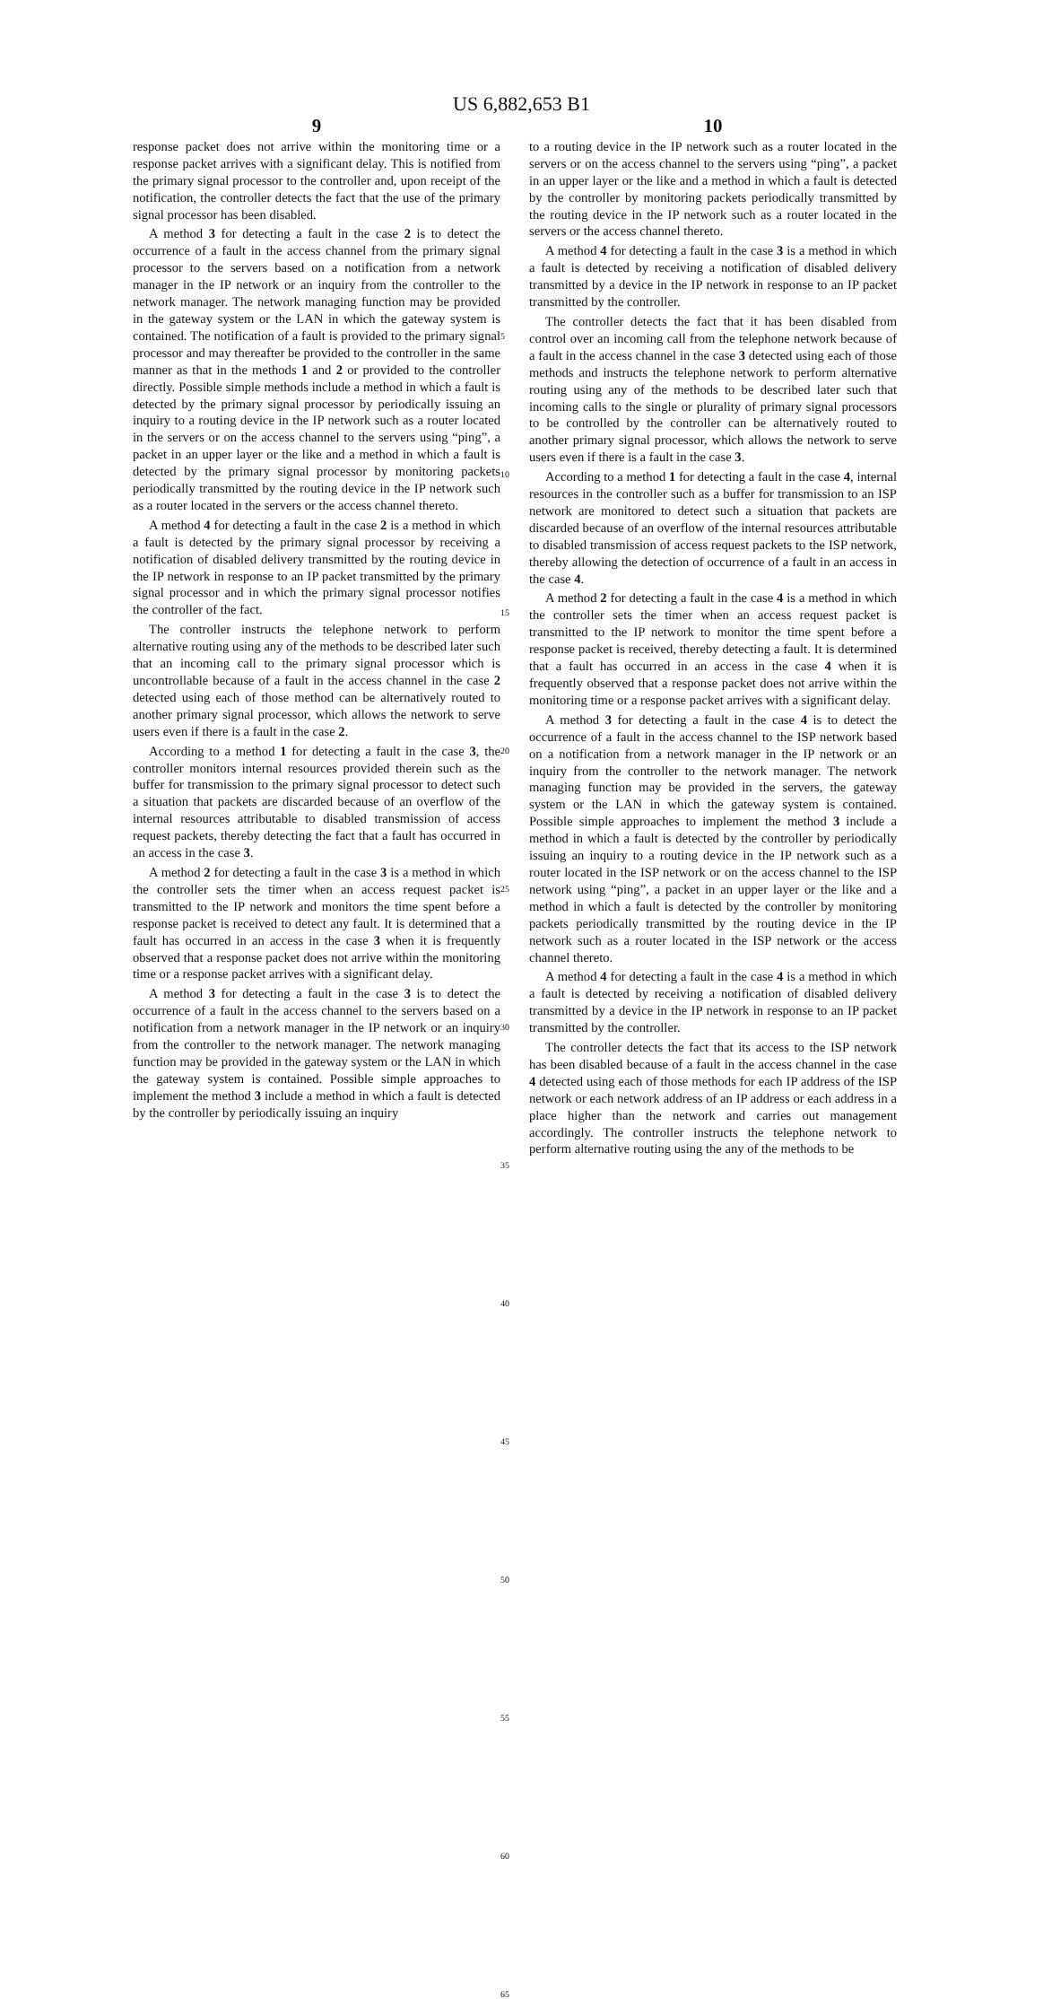US 6,882,653 B1
9
response packet does not arrive within the monitoring time or a response packet arrives with a significant delay. This is notified from the primary signal processor to the controller and, upon receipt of the notification, the controller detects the fact that the use of the primary signal processor has been disabled.
A method 3 for detecting a fault in the case 2 is to detect the occurrence of a fault in the access channel from the primary signal processor to the servers based on a notification from a network manager in the IP network or an inquiry from the controller to the network manager. The network managing function may be provided in the gateway system or the LAN in which the gateway system is contained. The notification of a fault is provided to the primary signal processor and may thereafter be provided to the controller in the same manner as that in the methods 1 and 2 or provided to the controller directly. Possible simple methods include a method in which a fault is detected by the primary signal processor by periodically issuing an inquiry to a routing device in the IP network such as a router located in the servers or on the access channel to the servers using “ping”, a packet in an upper layer or the like and a method in which a fault is detected by the primary signal processor by monitoring packets periodically transmitted by the routing device in the IP network such as a router located in the servers or the access channel thereto.
A method 4 for detecting a fault in the case 2 is a method in which a fault is detected by the primary signal processor by receiving a notification of disabled delivery transmitted by the routing device in the IP network in response to an IP packet transmitted by the primary signal processor and in which the primary signal processor notifies the controller of the fact.
The controller instructs the telephone network to perform alternative routing using any of the methods to be described later such that an incoming call to the primary signal processor which is uncontrollable because of a fault in the access channel in the case 2 detected using each of those method can be alternatively routed to another primary signal processor, which allows the network to serve users even if there is a fault in the case 2.
According to a method 1 for detecting a fault in the case 3, the controller monitors internal resources provided therein such as the buffer for transmission to the primary signal processor to detect such a situation that packets are discarded because of an overflow of the internal resources attributable to disabled transmission of access request packets, thereby detecting the fact that a fault has occurred in an access in the case 3.
A method 2 for detecting a fault in the case 3 is a method in which the controller sets the timer when an access request packet is transmitted to the IP network and monitors the time spent before a response packet is received to detect any fault. It is determined that a fault has occurred in an access in the case 3 when it is frequently observed that a response packet does not arrive within the monitoring time or a response packet arrives with a significant delay.
A method 3 for detecting a fault in the case 3 is to detect the occurrence of a fault in the access channel to the servers based on a notification from a network manager in the IP network or an inquiry from the controller to the network manager. The network managing function may be provided in the gateway system or the LAN in which the gateway system is contained. Possible simple approaches to implement the method 3 include a method in which a fault is detected by the controller by periodically issuing an inquiry
5
10
15
20
25
30
35
40
45
50
55
60
65
10
to a routing device in the IP network such as a router located in the servers or on the access channel to the servers using “ping”, a packet in an upper layer or the like and a method in which a fault is detected by the controller by monitoring packets periodically transmitted by the routing device in the IP network such as a router located in the servers or the access channel thereto.
A method 4 for detecting a fault in the case 3 is a method in which a fault is detected by receiving a notification of disabled delivery transmitted by a device in the IP network in response to an IP packet transmitted by the controller.
The controller detects the fact that it has been disabled from control over an incoming call from the telephone network because of a fault in the access channel in the case 3 detected using each of those methods and instructs the telephone network to perform alternative routing using any of the methods to be described later such that incoming calls to the single or plurality of primary signal processors to be controlled by the controller can be alternatively routed to another primary signal processor, which allows the network to serve users even if there is a fault in the case 3.
According to a method 1 for detecting a fault in the case 4, internal resources in the controller such as a buffer for transmission to an ISP network are monitored to detect such a situation that packets are discarded because of an overflow of the internal resources attributable to disabled transmission of access request packets to the ISP network, thereby allowing the detection of occurrence of a fault in an access in the case 4.
A method 2 for detecting a fault in the case 4 is a method in which the controller sets the timer when an access request packet is transmitted to the IP network to monitor the time spent before a response packet is received, thereby detecting a fault. It is determined that a fault has occurred in an access in the case 4 when it is frequently observed that a response packet does not arrive within the monitoring time or a response packet arrives with a significant delay.
A method 3 for detecting a fault in the case 4 is to detect the occurrence of a fault in the access channel to the ISP network based on a notification from a network manager in the IP network or an inquiry from the controller to the network manager. The network managing function may be provided in the servers, the gateway system or the LAN in which the gateway system is contained. Possible simple approaches to implement the method 3 include a method in which a fault is detected by the controller by periodically issuing an inquiry to a routing device in the IP network such as a router located in the ISP network or on the access channel to the ISP network using “ping”, a packet in an upper layer or the like and a method in which a fault is detected by the controller by monitoring packets periodically transmitted by the routing device in the IP network such as a router located in the ISP network or the access channel thereto.
A method 4 for detecting a fault in the case 4 is a method in which a fault is detected by receiving a notification of disabled delivery transmitted by a device in the IP network in response to an IP packet transmitted by the controller.
The controller detects the fact that its access to the ISP network has been disabled because of a fault in the access channel in the case 4 detected using each of those methods for each IP address of the ISP network or each network address of an IP address or each address in a place higher than the network and carries out management accordingly. The controller instructs the telephone network to perform alternative routing using the any of the methods to be